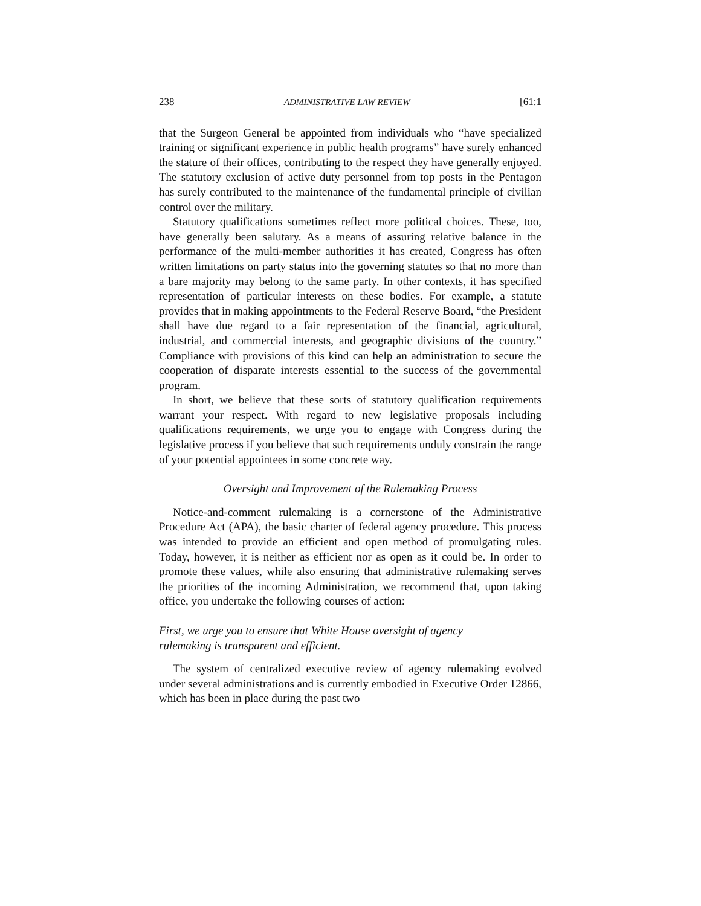238 ADMINISTRATIVE LAW REVIEW [61:1
that the Surgeon General be appointed from individuals who “have specialized training or significant experience in public health programs” have surely enhanced the stature of their offices, contributing to the respect they have generally enjoyed. The statutory exclusion of active duty personnel from top posts in the Pentagon has surely contributed to the maintenance of the fundamental principle of civilian control over the military.
Statutory qualifications sometimes reflect more political choices. These, too, have generally been salutary. As a means of assuring relative balance in the performance of the multi-member authorities it has created, Congress has often written limitations on party status into the governing statutes so that no more than a bare majority may belong to the same party. In other contexts, it has specified representation of particular interests on these bodies. For example, a statute provides that in making appointments to the Federal Reserve Board, “the President shall have due regard to a fair representation of the financial, agricultural, industrial, and commercial interests, and geographic divisions of the country.” Compliance with provisions of this kind can help an administration to secure the cooperation of disparate interests essential to the success of the governmental program.
In short, we believe that these sorts of statutory qualification requirements warrant your respect. With regard to new legislative proposals including qualifications requirements, we urge you to engage with Congress during the legislative process if you believe that such requirements unduly constrain the range of your potential appointees in some concrete way.
Oversight and Improvement of the Rulemaking Process
Notice-and-comment rulemaking is a cornerstone of the Administrative Procedure Act (APA), the basic charter of federal agency procedure. This process was intended to provide an efficient and open method of promulgating rules. Today, however, it is neither as efficient nor as open as it could be. In order to promote these values, while also ensuring that administrative rulemaking serves the priorities of the incoming Administration, we recommend that, upon taking office, you undertake the following courses of action:
First, we urge you to ensure that White House oversight of agency
rulemaking is transparent and efficient.
The system of centralized executive review of agency rulemaking evolved under several administrations and is currently embodied in Executive Order 12866, which has been in place during the past two